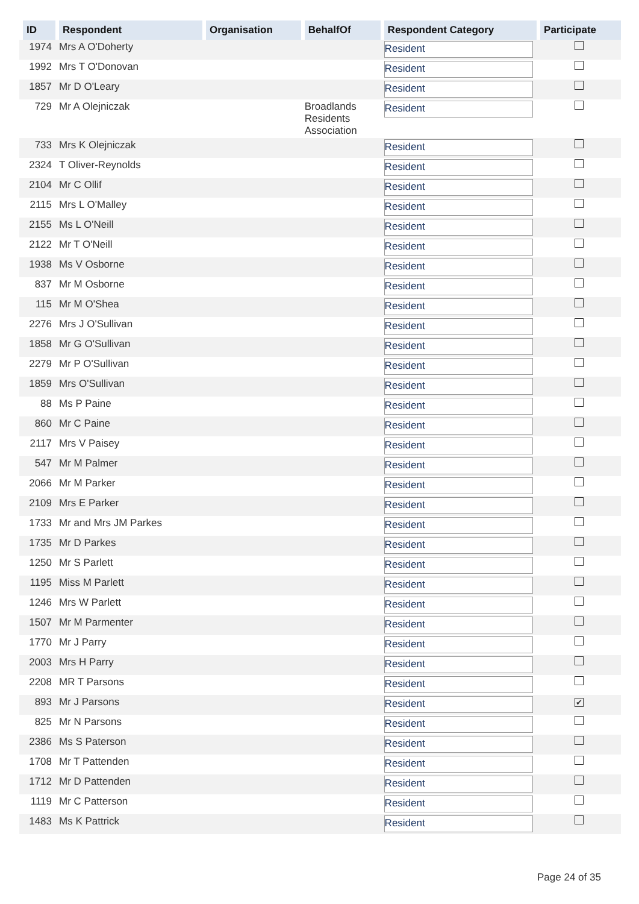| ID | Respondent | Organisation | BehalfOf | Respondent Category | Participate |
| --- | --- | --- | --- | --- | --- |
| 1974 | Mrs A O'Doherty | | | Resident | |
| 1992 | Mrs T O'Donovan | | | Resident | |
| 1857 | Mr D O'Leary | | | Resident | |
| 729 | Mr A Olejniczak | | Broadlands Residents Association | Resident | |
| 733 | Mrs K Olejniczak | | | Resident | |
| 2324 | T Oliver-Reynolds | | | Resident | |
| 2104 | Mr C Ollif | | | Resident | |
| 2115 | Mrs L O'Malley | | | Resident | |
| 2155 | Ms L O'Neill | | | Resident | |
| 2122 | Mr T O'Neill | | | Resident | |
| 1938 | Ms V Osborne | | | Resident | |
| 837 | Mr M Osborne | | | Resident | |
| 115 | Mr M O'Shea | | | Resident | |
| 2276 | Mrs J O'Sullivan | | | Resident | |
| 1858 | Mr G O'Sullivan | | | Resident | |
| 2279 | Mr P O'Sullivan | | | Resident | |
| 1859 | Mrs O'Sullivan | | | Resident | |
| 88 | Ms P Paine | | | Resident | |
| 860 | Mr C Paine | | | Resident | |
| 2117 | Mrs V Paisey | | | Resident | |
| 547 | Mr M Palmer | | | Resident | |
| 2066 | Mr M Parker | | | Resident | |
| 2109 | Mrs E Parker | | | Resident | |
| 1733 | Mr and Mrs JM Parkes | | | Resident | |
| 1735 | Mr D Parkes | | | Resident | |
| 1250 | Mr S Parlett | | | Resident | |
| 1195 | Miss M Parlett | | | Resident | |
| 1246 | Mrs W Parlett | | | Resident | |
| 1507 | Mr M Parmenter | | | Resident | |
| 1770 | Mr J Parry | | | Resident | |
| 2003 | Mrs H Parry | | | Resident | |
| 2208 | MR T Parsons | | | Resident | |
| 893 | Mr J Parsons | | | Resident | ✔ |
| 825 | Mr N Parsons | | | Resident | |
| 2386 | Ms S Paterson | | | Resident | |
| 1708 | Mr T Pattenden | | | Resident | |
| 1712 | Mr D Pattenden | | | Resident | |
| 1119 | Mr C Patterson | | | Resident | |
| 1483 | Ms K Pattrick | | | Resident | |
Page 24 of 35